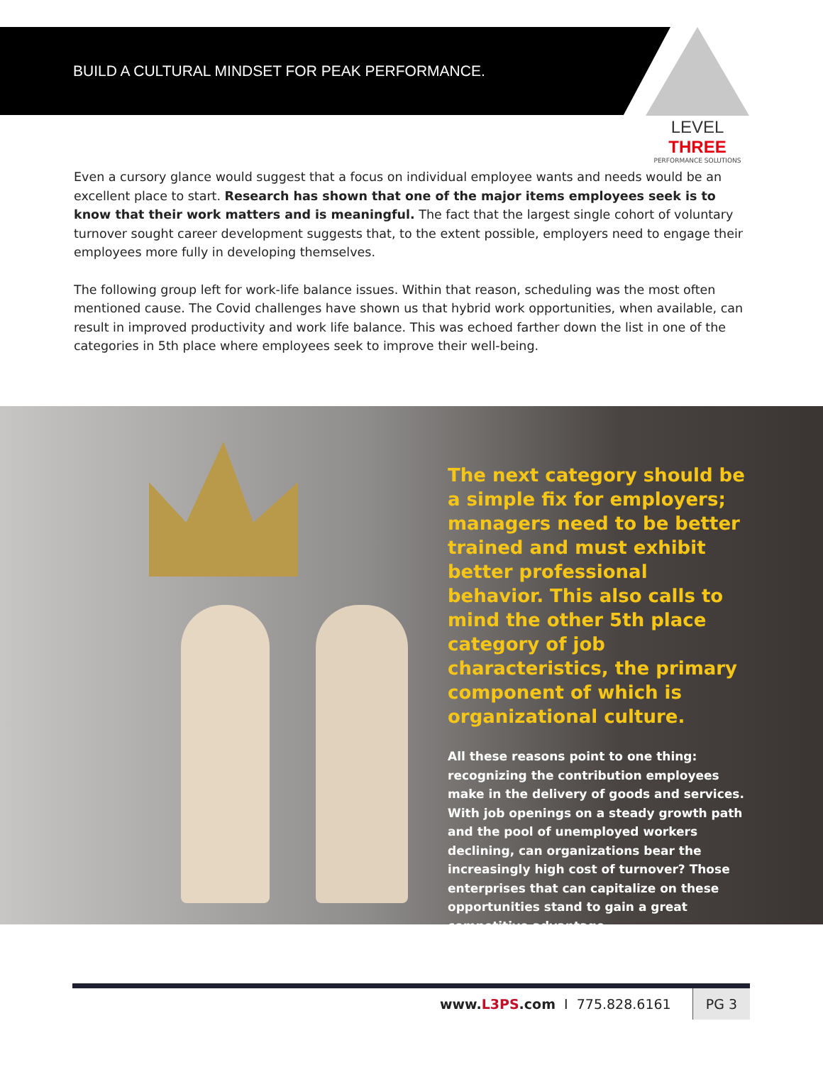BUILD A CULTURAL MINDSET FOR PEAK PERFORMANCE.
LEVEL THREE
PERFORMANCE SOLUTIONS
Even a cursory glance would suggest that a focus on individual employee wants and needs would be an excellent place to start. Research has shown that one of the major items employees seek is to know that their work matters and is meaningful. The fact that the largest single cohort of voluntary turnover sought career development suggests that, to the extent possible, employers need to engage their employees more fully in developing themselves.
The following group left for work-life balance issues. Within that reason, scheduling was the most often mentioned cause. The Covid challenges have shown us that hybrid work opportunities, when available, can result in improved productivity and work life balance. This was echoed farther down the list in one of the categories in 5th place where employees seek to improve their well-being.
The next category should be a simple fix for employers; managers need to be better trained and must exhibit better professional behavior. This also calls to mind the other 5th place category of job characteristics, the primary component of which is organizational culture.
All these reasons point to one thing: recognizing the contribution employees make in the delivery of goods and services. With job openings on a steady growth path and the pool of unemployed workers declining, can organizations bear the increasingly high cost of turnover? Those enterprises that can capitalize on these opportunities stand to gain a great competitive advantage.
www.L3PS.com I 775.828.6161 PG 3